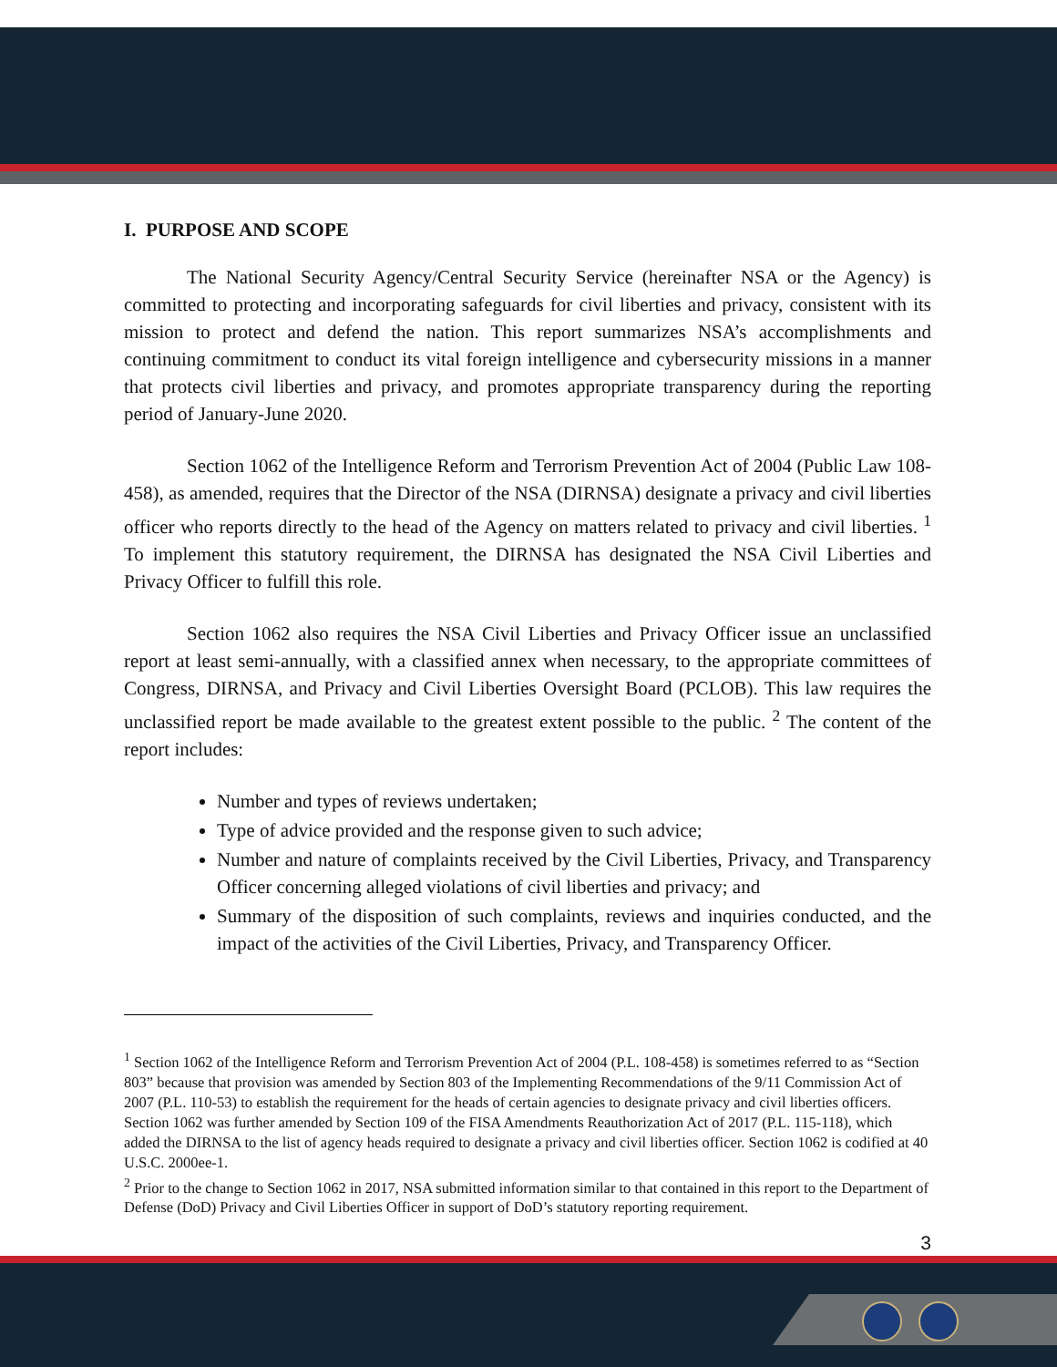I. PURPOSE AND SCOPE
The National Security Agency/Central Security Service (hereinafter NSA or the Agency) is committed to protecting and incorporating safeguards for civil liberties and privacy, consistent with its mission to protect and defend the nation. This report summarizes NSA’s accomplishments and continuing commitment to conduct its vital foreign intelligence and cybersecurity missions in a manner that protects civil liberties and privacy, and promotes appropriate transparency during the reporting period of January-June 2020.
Section 1062 of the Intelligence Reform and Terrorism Prevention Act of 2004 (Public Law 108-458), as amended, requires that the Director of the NSA (DIRNSA) designate a privacy and civil liberties officer who reports directly to the head of the Agency on matters related to privacy and civil liberties. <sup>1</sup> To implement this statutory requirement, the DIRNSA has designated the NSA Civil Liberties and Privacy Officer to fulfill this role.
Section 1062 also requires the NSA Civil Liberties and Privacy Officer issue an unclassified report at least semi-annually, with a classified annex when necessary, to the appropriate committees of Congress, DIRNSA, and Privacy and Civil Liberties Oversight Board (PCLOB). This law requires the unclassified report be made available to the greatest extent possible to the public. <sup>2</sup> The content of the report includes:
Number and types of reviews undertaken;
Type of advice provided and the response given to such advice;
Number and nature of complaints received by the Civil Liberties, Privacy, and Transparency Officer concerning alleged violations of civil liberties and privacy; and
Summary of the disposition of such complaints, reviews and inquiries conducted, and the impact of the activities of the Civil Liberties, Privacy, and Transparency Officer.
<sup>1</sup> Section 1062 of the Intelligence Reform and Terrorism Prevention Act of 2004 (P.L. 108-458) is sometimes referred to as “Section 803” because that provision was amended by Section 803 of the Implementing Recommendations of the 9/11 Commission Act of 2007 (P.L. 110-53) to establish the requirement for the heads of certain agencies to designate privacy and civil liberties officers. Section 1062 was further amended by Section 109 of the FISA Amendments Reauthorization Act of 2017 (P.L. 115-118), which added the DIRNSA to the list of agency heads required to designate a privacy and civil liberties officer. Section 1062 is codified at 40 U.S.C. 2000ee-1.
<sup>2</sup> Prior to the change to Section 1062 in 2017, NSA submitted information similar to that contained in this report to the Department of Defense (DoD) Privacy and Civil Liberties Officer in support of DoD’s statutory reporting requirement.
3